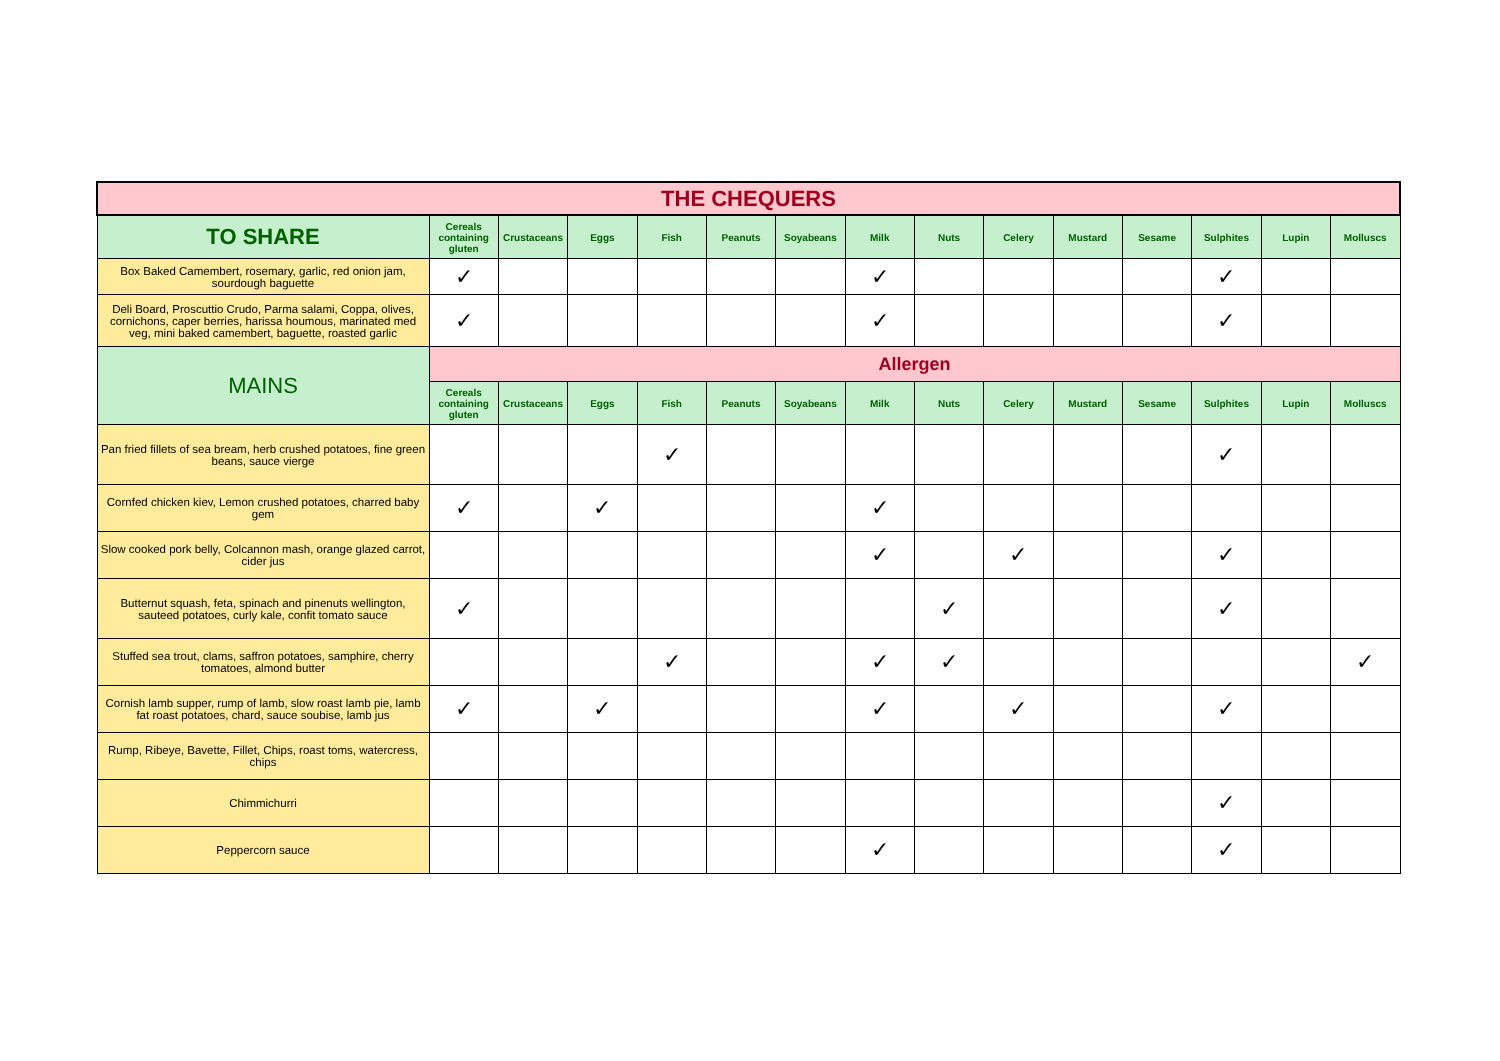| THE CHEQUERS | | | | | | | | | | | | | | |
| --- | --- | --- | --- | --- | --- | --- | --- | --- | --- | --- | --- | --- | --- | --- |
| TO SHARE | Cereals containing gluten | Crustaceans | Eggs | Fish | Peanuts | Soyabeans | Milk | Nuts | Celery | Mustard | Sesame | Sulphites | Lupin | Molluscs |
| Box Baked Camembert, rosemary, garlic, red onion jam, sourdough baguette | ✓ | | | | | | ✓ | | | | | ✓ | | |
| Deli Board, Proscuttio Crudo, Parma salami, Coppa, olives, cornichons, caper berries, harissa houmous, marinated med veg, mini baked camembert, baguette, roasted garlic | ✓ | | | | | | ✓ | | | | | ✓ | | |
| MAINS | Allergen | | | | | | | | | | | | | |
| | Cereals containing gluten | Crustaceans | Eggs | Fish | Peanuts | Soyabeans | Milk | Nuts | Celery | Mustard | Sesame | Sulphites | Lupin | Molluscs |
| Pan fried fillets of sea bream, herb crushed potatoes, fine green beans, sauce vierge | | | | ✓ | | | | | | | | ✓ | | |
| Cornfed chicken kiev, Lemon crushed potatoes, charred baby gem | ✓ | | ✓ | | | | ✓ | | | | | | | |
| Slow cooked pork belly, Colcannon mash, orange glazed carrot, cider jus | | | | | | | ✓ | | ✓ | | | ✓ | | |
| Butternut squash, feta, spinach and pinenuts wellington, sauteed potatoes, curly kale, confit tomato sauce | ✓ | | | | | | | ✓ | | | | ✓ | | |
| Stuffed sea trout, clams, saffron potatoes, samphire, cherry tomatoes, almond butter | | | | ✓ | | | ✓ | ✓ | | | | | | ✓ |
| Cornish lamb supper, rump of lamb, slow roast lamb pie, lamb fat roast potatoes, chard, sauce soubise, lamb jus | ✓ | | ✓ | | | | ✓ | | ✓ | | | ✓ | | |
| Rump, Ribeye, Bavette, Fillet, Chips, roast toms, watercress, chips | | | | | | | | | | | | | | |
| Chimmichurri | | | | | | | | | | | | ✓ | | |
| Peppercorn sauce | | | | | | | ✓ | | | | | ✓ | | |